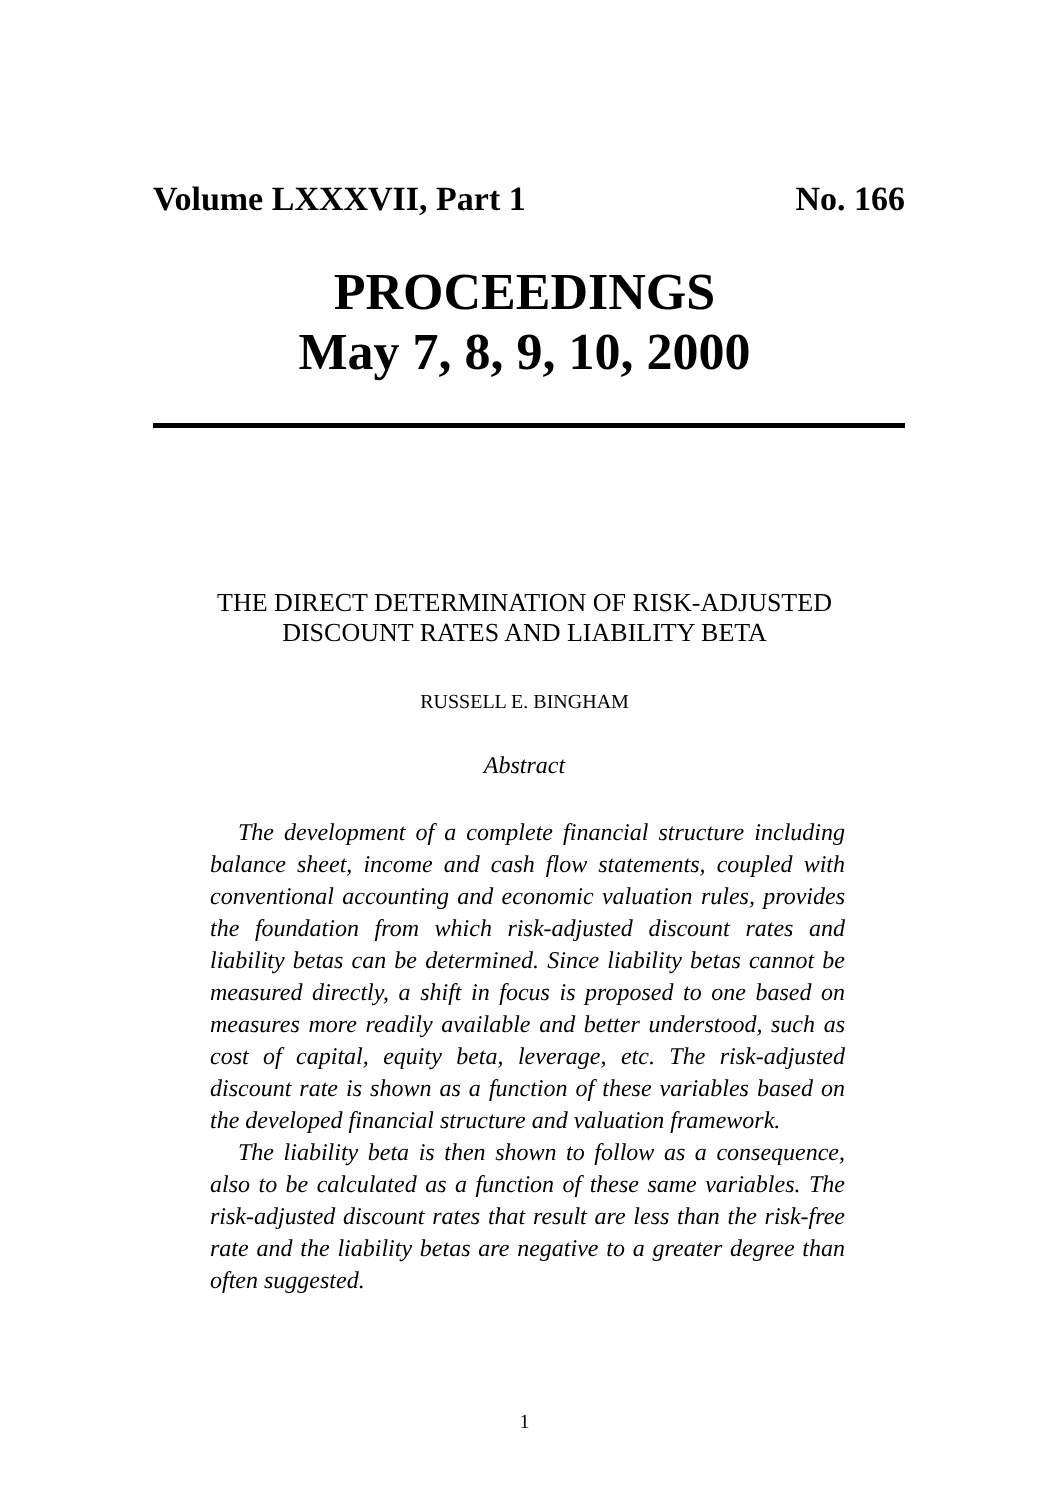Volume LXXXVII, Part 1 No. 166
PROCEEDINGS
May 7, 8, 9, 10, 2000
THE DIRECT DETERMINATION OF RISK-ADJUSTED
DISCOUNT RATES AND LIABILITY BETA
RUSSELL E. BINGHAM
Abstract
The development of a complete financial structure including balance sheet, income and cash flow statements, coupled with conventional accounting and economic valuation rules, provides the foundation from which risk-adjusted discount rates and liability betas can be determined. Since liability betas cannot be measured directly, a shift in focus is proposed to one based on measures more readily available and better understood, such as cost of capital, equity beta, leverage, etc. The risk-adjusted discount rate is shown as a function of these variables based on the developed financial structure and valuation framework.
The liability beta is then shown to follow as a consequence, also to be calculated as a function of these same variables. The risk-adjusted discount rates that result are less than the risk-free rate and the liability betas are negative to a greater degree than often suggested.
1